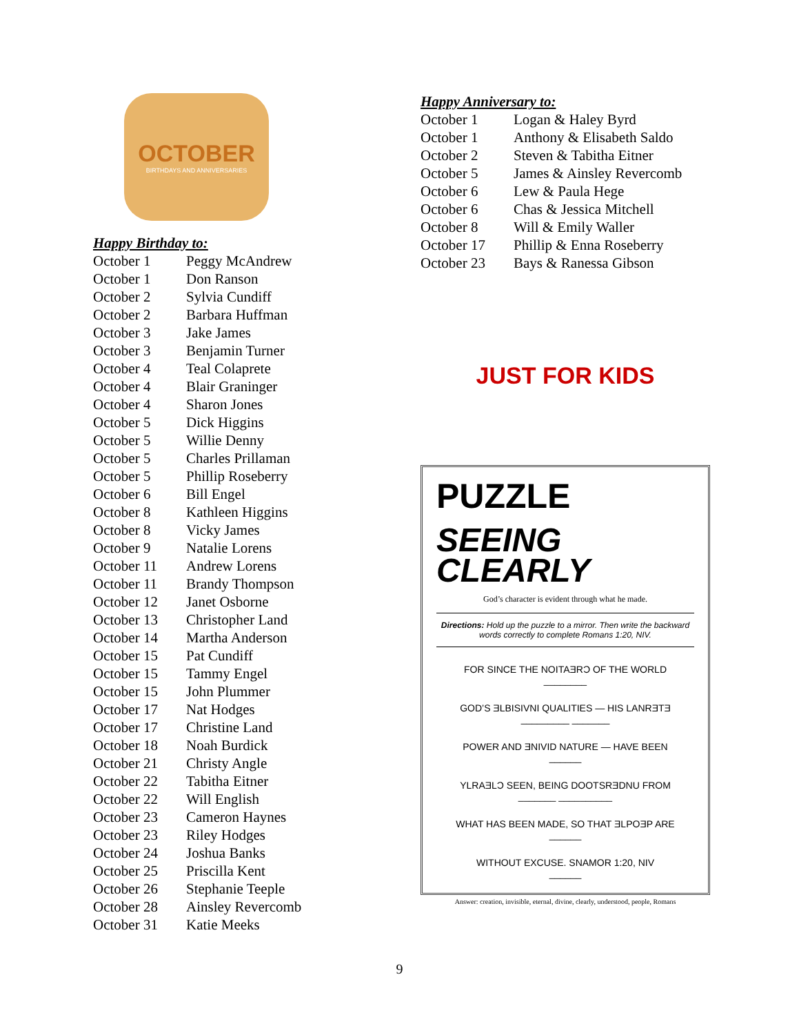OCTOBER
BIRTHDAYS AND ANNIVERSARIES
Happy Birthday to:
| October 1 | Peggy McAndrew |
| October 1 | Don Ranson |
| October 2 | Sylvia Cundiff |
| October 2 | Barbara Huffman |
| October 3 | Jake James |
| October 3 | Benjamin Turner |
| October 4 | Teal Colaprete |
| October 4 | Blair Graninger |
| October 4 | Sharon Jones |
| October 5 | Dick Higgins |
| October 5 | Willie Denny |
| October 5 | Charles Prillaman |
| October 5 | Phillip Roseberry |
| October 6 | Bill Engel |
| October 8 | Kathleen Higgins |
| October 8 | Vicky James |
| October 9 | Natalie Lorens |
| October 11 | Andrew Lorens |
| October 11 | Brandy Thompson |
| October 12 | Janet Osborne |
| October 13 | Christopher Land |
| October 14 | Martha Anderson |
| October 15 | Pat Cundiff |
| October 15 | Tammy Engel |
| October 15 | John Plummer |
| October 17 | Nat Hodges |
| October 17 | Christine Land |
| October 18 | Noah Burdick |
| October 21 | Christy Angle |
| October 22 | Tabitha Eitner |
| October 22 | Will English |
| October 23 | Cameron Haynes |
| October 23 | Riley Hodges |
| October 24 | Joshua Banks |
| October 25 | Priscilla Kent |
| October 26 | Stephanie Teeple |
| October 28 | Ainsley Revercomb |
| October 31 | Katie Meeks |
Happy Anniversary to:
| October 1 | Logan & Haley Byrd |
| October 1 | Anthony & Elisabeth Saldo |
| October 2 | Steven & Tabitha Eitner |
| October 5 | James & Ainsley Revercomb |
| October 6 | Lew & Paula Hege |
| October 6 | Chas & Jessica Mitchell |
| October 8 | Will & Emily Waller |
| October 17 | Phillip & Enna Roseberry |
| October 23 | Bays & Ranessa Gibson |
JUST FOR KIDS
PUZZLE
SEEING
CLEARLY
God’s character is evident through what he made.
Directions: Hold up the puzzle to a mirror. Then write the backward words correctly to complete Romans 1:20, NIV.
FOR SINCE THE NOITAƎRƆ OF THE WORLD
________
GOD’S ƎLBISIVNI QUALITIES — HIS LANRƎTƎ
_________ _______
POWER AND ƎNIVID NATURE — HAVE BEEN
______
YLRAƎLƆ SEEN, BEING DOOTSRƎDNU FROM
_______ __________
WHAT HAS BEEN MADE, SO THAT ƎLPOƎP ARE
______
WITHOUT EXCUSE. SNAMOR 1:20, NIV
______
Answer: creation, invisible, eternal, divine, clearly, understood, people, Romans
9